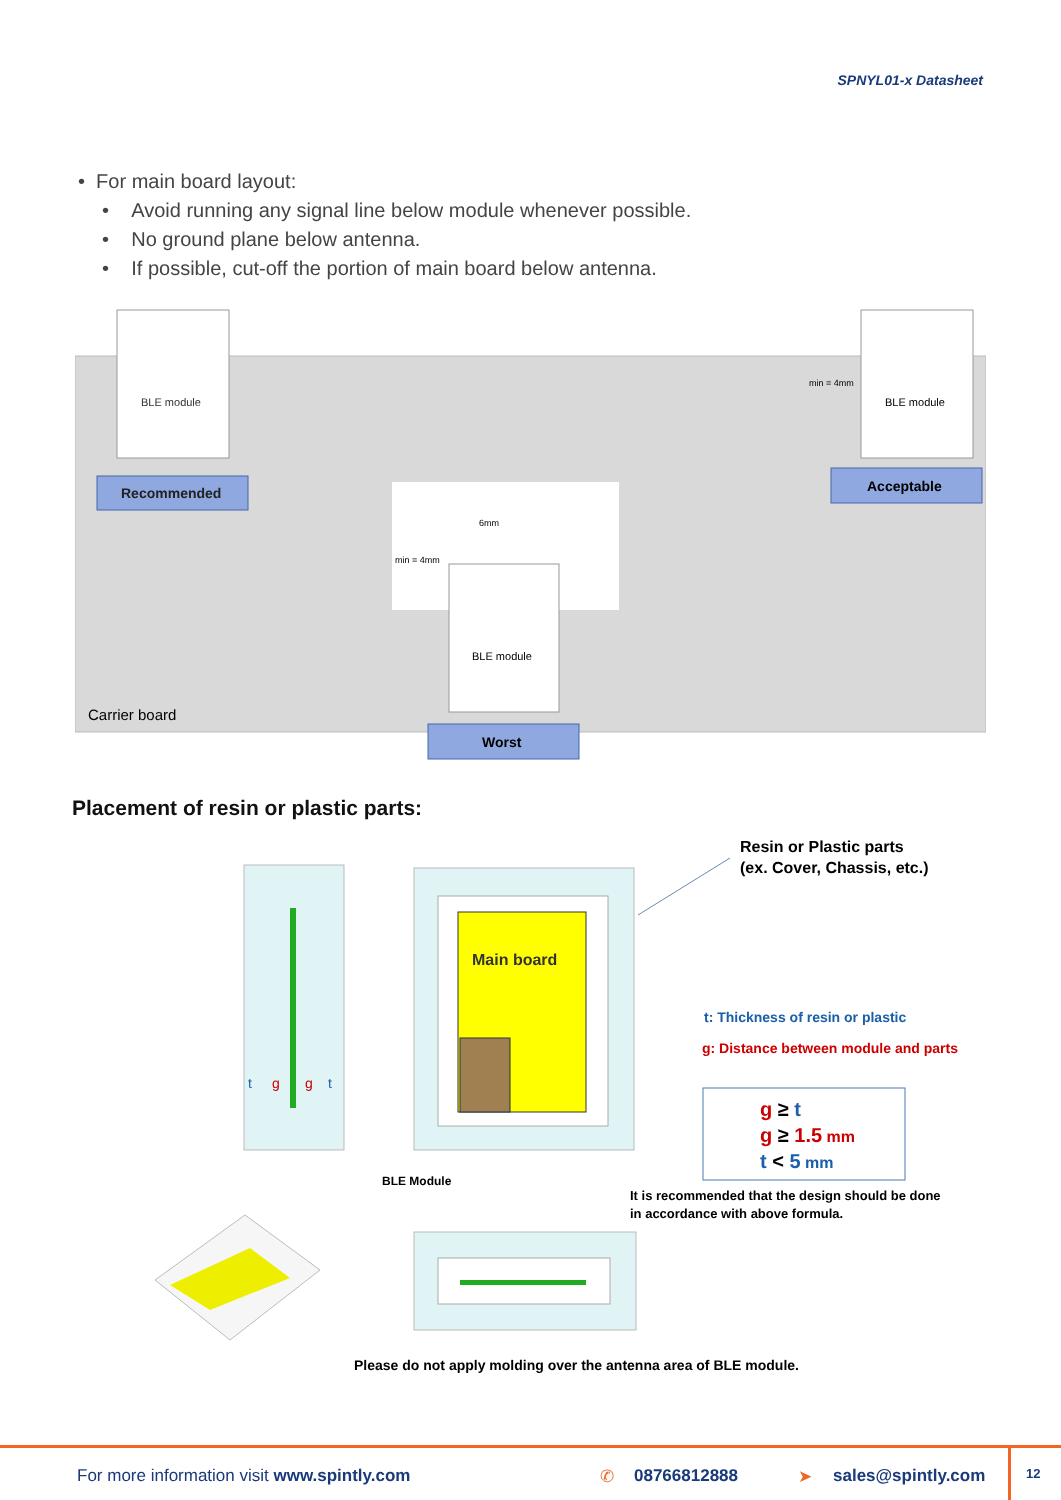SPNYL01-x Datasheet
• For main board layout:
• Avoid running any signal line below module whenever possible.
• No ground plane below antenna.
• If possible, cut-off the portion of main board below antenna.
BLE module
Recommended
BLE module
min = 4mm
Acceptable
BLE module
6mm
min = 4mm
Carrier board
Worst
Placement of resin or plastic parts:
t
g
g
t
Main board
BLE Module
Resin or Plastic parts
(ex. Cover, Chassis, etc.)
t: Thickness of resin or plastic
g: Distance between module and parts
g ≥ t
g ≥ 1.5 mm
t < 5 mm
It is recommended that the design should be done
in accordance with above formula.
Please do not apply molding over the antenna area of BLE module.
For more information visit www.spintly.com ✆ 08766812888 ➤ sales@spintly.com 12